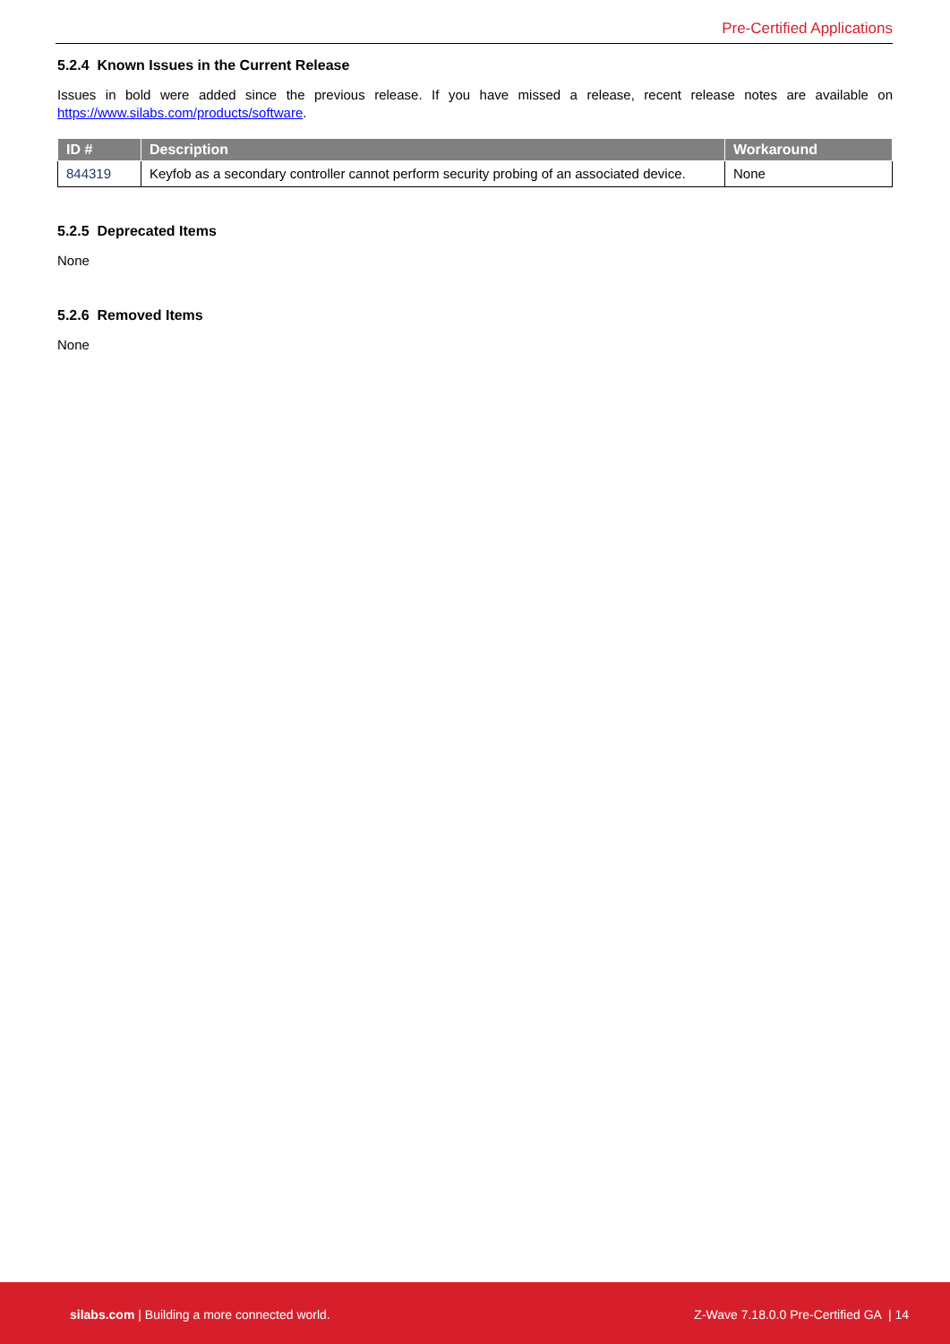Pre-Certified Applications
5.2.4 Known Issues in the Current Release
Issues in bold were added since the previous release. If you have missed a release, recent release notes are available on https://www.silabs.com/products/software.
| ID # | Description | Workaround |
| --- | --- | --- |
| 844319 | Keyfob as a secondary controller cannot perform security probing of an associated device. | None |
5.2.5 Deprecated Items
None
5.2.6 Removed Items
None
silabs.com | Building a more connected world. Z-Wave 7.18.0.0 Pre-Certified GA | 14